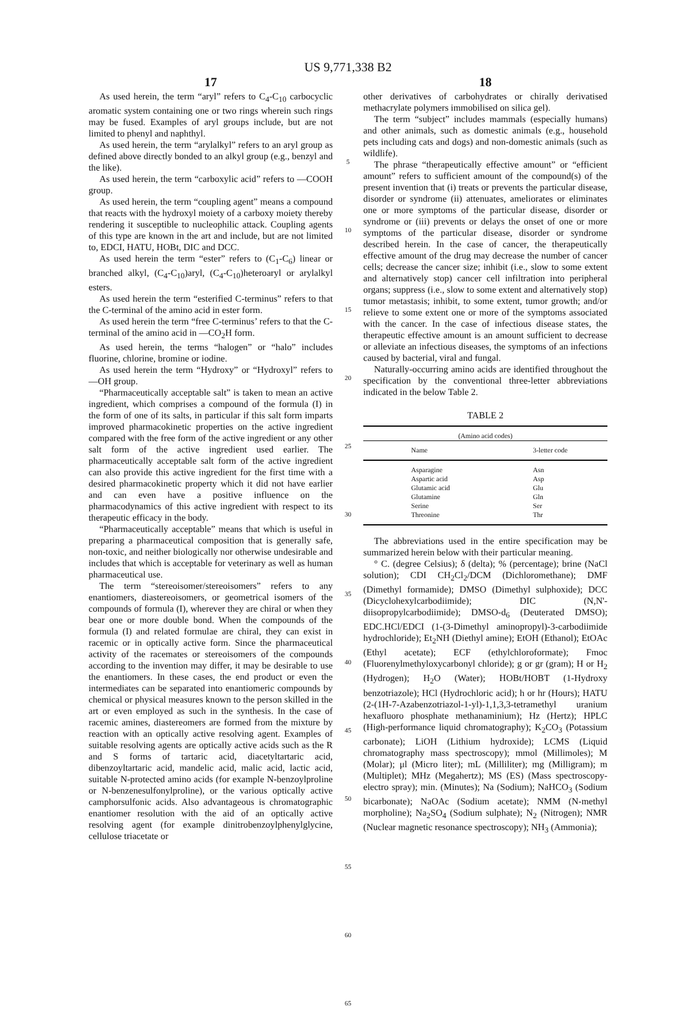US 9,771,338 B2
17
As used herein, the term “aryl” refers to C<sub>4</sub>-C<sub>10</sub> carbocyclic aromatic system containing one or two rings wherein such rings may be fused. Examples of aryl groups include, but are not limited to phenyl and naphthyl.
As used herein, the term “arylalkyl” refers to an aryl group as defined above directly bonded to an alkyl group (e.g., benzyl and the like).
As used herein, the term “carboxylic acid” refers to —COOH group.
As used herein, the term “coupling agent” means a compound that reacts with the hydroxyl moiety of a carboxy moiety thereby rendering it susceptible to nucleophilic attack. Coupling agents of this type are known in the art and include, but are not limited to, EDCI, HATU, HOBt, DIC and DCC.
As used herein the term “ester” refers to (C<sub>1</sub>-C<sub>6</sub>) linear or branched alkyl, (C<sub>4</sub>-C<sub>10</sub>)aryl, (C<sub>4</sub>-C<sub>10</sub>)heteroaryl or arylalkyl esters.
As used herein the term “esterified C-terminus” refers to that the C-terminal of the amino acid in ester form.
As used herein the term “free C-terminus’ refers to that the C-terminal of the amino acid in —CO<sub>2</sub>H form.
As used herein, the terms “halogen” or “halo” includes fluorine, chlorine, bromine or iodine.
As used herein the term “Hydroxy” or “Hydroxyl” refers to —OH group.
“Pharmaceutically acceptable salt” is taken to mean an active ingredient, which comprises a compound of the formula (I) in the form of one of its salts, in particular if this salt form imparts improved pharmacokinetic properties on the active ingredient compared with the free form of the active ingredient or any other salt form of the active ingredient used earlier. The pharmaceutically acceptable salt form of the active ingredient can also provide this active ingredient for the first time with a desired pharmacokinetic property which it did not have earlier and can even have a positive influence on the pharmacodynamics of this active ingredient with respect to its therapeutic efficacy in the body.
“Pharmaceutically acceptable” means that which is useful in preparing a pharmaceutical composition that is generally safe, non-toxic, and neither biologically nor otherwise undesirable and includes that which is acceptable for veterinary as well as human pharmaceutical use.
The term “stereoisomer/stereoisomers” refers to any enantiomers, diastereoisomers, or geometrical isomers of the compounds of formula (I), wherever they are chiral or when they bear one or more double bond. When the compounds of the formula (I) and related formulae are chiral, they can exist in racemic or in optically active form. Since the pharmaceutical activity of the racemates or stereoisomers of the compounds according to the invention may differ, it may be desirable to use the enantiomers. In these cases, the end product or even the intermediates can be separated into enantiomeric compounds by chemical or physical measures known to the person skilled in the art or even employed as such in the synthesis. In the case of racemic amines, diastereomers are formed from the mixture by reaction with an optically active resolving agent. Examples of suitable resolving agents are optically active acids such as the R and S forms of tartaric acid, diacetyltartaric acid, dibenzoyltartaric acid, mandelic acid, malic acid, lactic acid, suitable N-protected amino acids (for example N-benzoylproline or N-benzenesulfonylproline), or the various optically active camphorsulfonic acids. Also advantageous is chromatographic enantiomer resolution with the aid of an optically active resolving agent (for example dinitrobenzoylphenylglycine, cellulose triacetate or
5
10
15
20
25
30
35
40
45
50
55
60
65
18
other derivatives of carbohydrates or chirally derivatised methacrylate polymers immobilised on silica gel).
The term “subject” includes mammals (especially humans) and other animals, such as domestic animals (e.g., household pets including cats and dogs) and non-domestic animals (such as wildlife).
The phrase “therapeutically effective amount” or “efficient amount” refers to sufficient amount of the compound(s) of the present invention that (i) treats or prevents the particular disease, disorder or syndrome (ii) attenuates, ameliorates or eliminates one or more symptoms of the particular disease, disorder or syndrome or (iii) prevents or delays the onset of one or more symptoms of the particular disease, disorder or syndrome described herein. In the case of cancer, the therapeutically effective amount of the drug may decrease the number of cancer cells; decrease the cancer size; inhibit (i.e., slow to some extent and alternatively stop) cancer cell infiltration into peripheral organs; suppress (i.e., slow to some extent and alternatively stop) tumor metastasis; inhibit, to some extent, tumor growth; and/or relieve to some extent one or more of the symptoms associated with the cancer. In the case of infectious disease states, the therapeutic effective amount is an amount sufficient to decrease or alleviate an infectious diseases, the symptoms of an infections caused by bacterial, viral and fungal.
Naturally-occurring amino acids are identified throughout the specification by the conventional three-letter abbreviations indicated in the below Table 2.
TABLE 2
| (Amino acid codes) | |
| Name | 3-letter code |
| Asparagine | Asn |
| Aspartic acid | Asp |
| Glutamic acid | Glu |
| Glutamine | Gln |
| Serine | Ser |
| Threonine | Thr |
The abbreviations used in the entire specification may be summarized herein below with their particular meaning.
° C. (degree Celsius); δ (delta); % (percentage); brine (NaCl solution); CDI CH<sub>2</sub>Cl<sub>2</sub>/DCM (Dichloromethane); DMF (Dimethyl formamide); DMSO (Dimethyl sulphoxide); DCC (Dicyclohexylcarbodiimide); DIC (N,N'-diisopropylcarbodiimide); DMSO-d<sub>6</sub> (Deuterated DMSO); EDC.HCl/EDCI (1-(3-Dimethyl aminopropyl)-3-carbodiimide hydrochloride); Et<sub>2</sub>NH (Diethyl amine); EtOH (Ethanol); EtOAc (Ethyl acetate); ECF (ethylchloroformate); Fmoc (Fluorenylmethyloxycarbonyl chloride); g or gr (gram); H or H<sub>2</sub> (Hydrogen); H<sub>2</sub>O (Water); HOBt/HOBT (1-Hydroxy benzotriazole); HCl (Hydrochloric acid); h or hr (Hours); HATU (2-(1H-7-Azabenzotriazol-1-yl)-1,1,3,3-tetramethyl uranium hexafluoro phosphate methanaminium); Hz (Hertz); HPLC (High-performance liquid chromatography); K<sub>2</sub>CO<sub>3</sub> (Potassium carbonate); LiOH (Lithium hydroxide); LCMS (Liquid chromatography mass spectroscopy); mmol (Millimoles); M (Molar); μl (Micro liter); mL (Milliliter); mg (Milligram); m (Multiplet); MHz (Megahertz); MS (ES) (Mass spectroscopy-electro spray); min. (Minutes); Na (Sodium); NaHCO<sub>3</sub> (Sodium bicarbonate); NaOAc (Sodium acetate); NMM (N-methyl morpholine); Na<sub>2</sub>SO<sub>4</sub> (Sodium sulphate); N<sub>2</sub> (Nitrogen); NMR (Nuclear magnetic resonance spectroscopy); NH<sub>3</sub> (Ammonia);